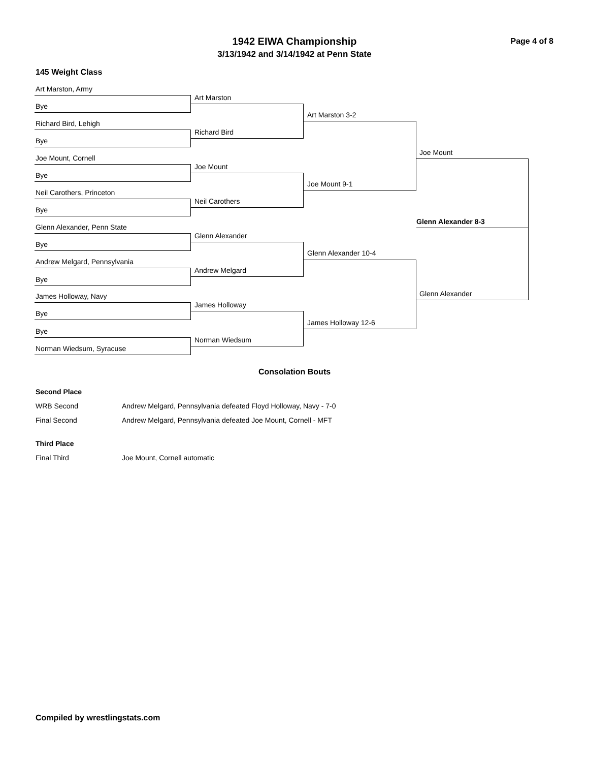1942 EIWA Championship
3/13/1942 and 3/14/1942 at Penn State
Page 4 of 8
145 Weight Class
Art Marston, Army
Bye
Richard Bird, Lehigh
Bye
Joe Mount, Cornell
Bye
Neil Carothers, Princeton
Bye
Glenn Alexander, Penn State
Bye
Andrew Melgard, Pennsylvania
Bye
James Holloway, Navy
Bye
Bye
Norman Wiedsum, Syracuse
Art Marston
Richard Bird
Joe Mount
Neil Carothers
Glenn Alexander
Andrew Melgard
James Holloway
Norman Wiedsum
Art Marston 3-2
Joe Mount 9-1
Glenn Alexander 10-4
James Holloway 12-6
Joe Mount
Glenn Alexander
Glenn Alexander 8-3
Consolation Bouts
Second Place
WRB Second Andrew Melgard, Pennsylvania defeated Floyd Holloway, Navy - 7-0
Final Second Andrew Melgard, Pennsylvania defeated Joe Mount, Cornell - MFT
Third Place
Final Third Joe Mount, Cornell automatic
Compiled by wrestlingstats.com